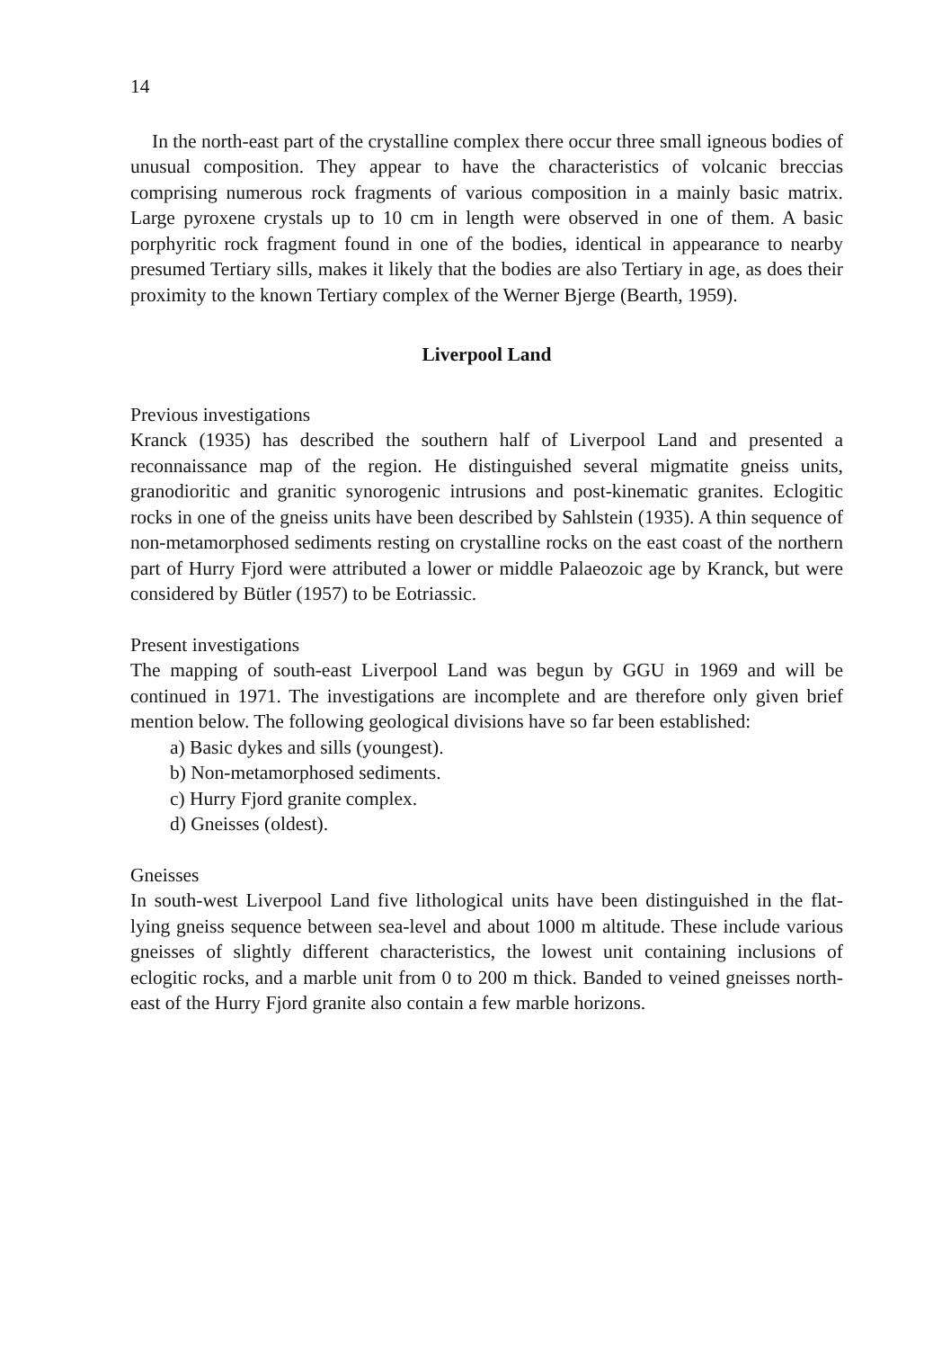14
In the north-east part of the crystalline complex there occur three small igneous bodies of unusual composition. They appear to have the characteristics of volcanic breccias comprising numerous rock fragments of various composition in a mainly basic matrix. Large pyroxene crystals up to 10 cm in length were observed in one of them. A basic porphyritic rock fragment found in one of the bodies, identical in appearance to nearby presumed Tertiary sills, makes it likely that the bodies are also Tertiary in age, as does their proximity to the known Tertiary complex of the Werner Bjerge (Bearth, 1959).
Liverpool Land
Previous investigations
Kranck (1935) has described the southern half of Liverpool Land and presented a reconnaissance map of the region. He distinguished several migmatite gneiss units, granodioritic and granitic synorogenic intrusions and post-kinematic granites. Eclogitic rocks in one of the gneiss units have been described by Sahlstein (1935). A thin sequence of non-metamorphosed sediments resting on crystalline rocks on the east coast of the northern part of Hurry Fjord were attributed a lower or middle Palaeozoic age by Kranck, but were considered by Bütler (1957) to be Eotriassic.
Present investigations
The mapping of south-east Liverpool Land was begun by GGU in 1969 and will be continued in 1971. The investigations are incomplete and are therefore only given brief mention below. The following geological divisions have so far been established:
a) Basic dykes and sills (youngest).
b) Non-metamorphosed sediments.
c) Hurry Fjord granite complex.
d) Gneisses (oldest).
Gneisses
In south-west Liverpool Land five lithological units have been distinguished in the flat-lying gneiss sequence between sea-level and about 1000 m altitude. These include various gneisses of slightly different characteristics, the lowest unit containing inclusions of eclogitic rocks, and a marble unit from 0 to 200 m thick. Banded to veined gneisses north-east of the Hurry Fjord granite also contain a few marble horizons.